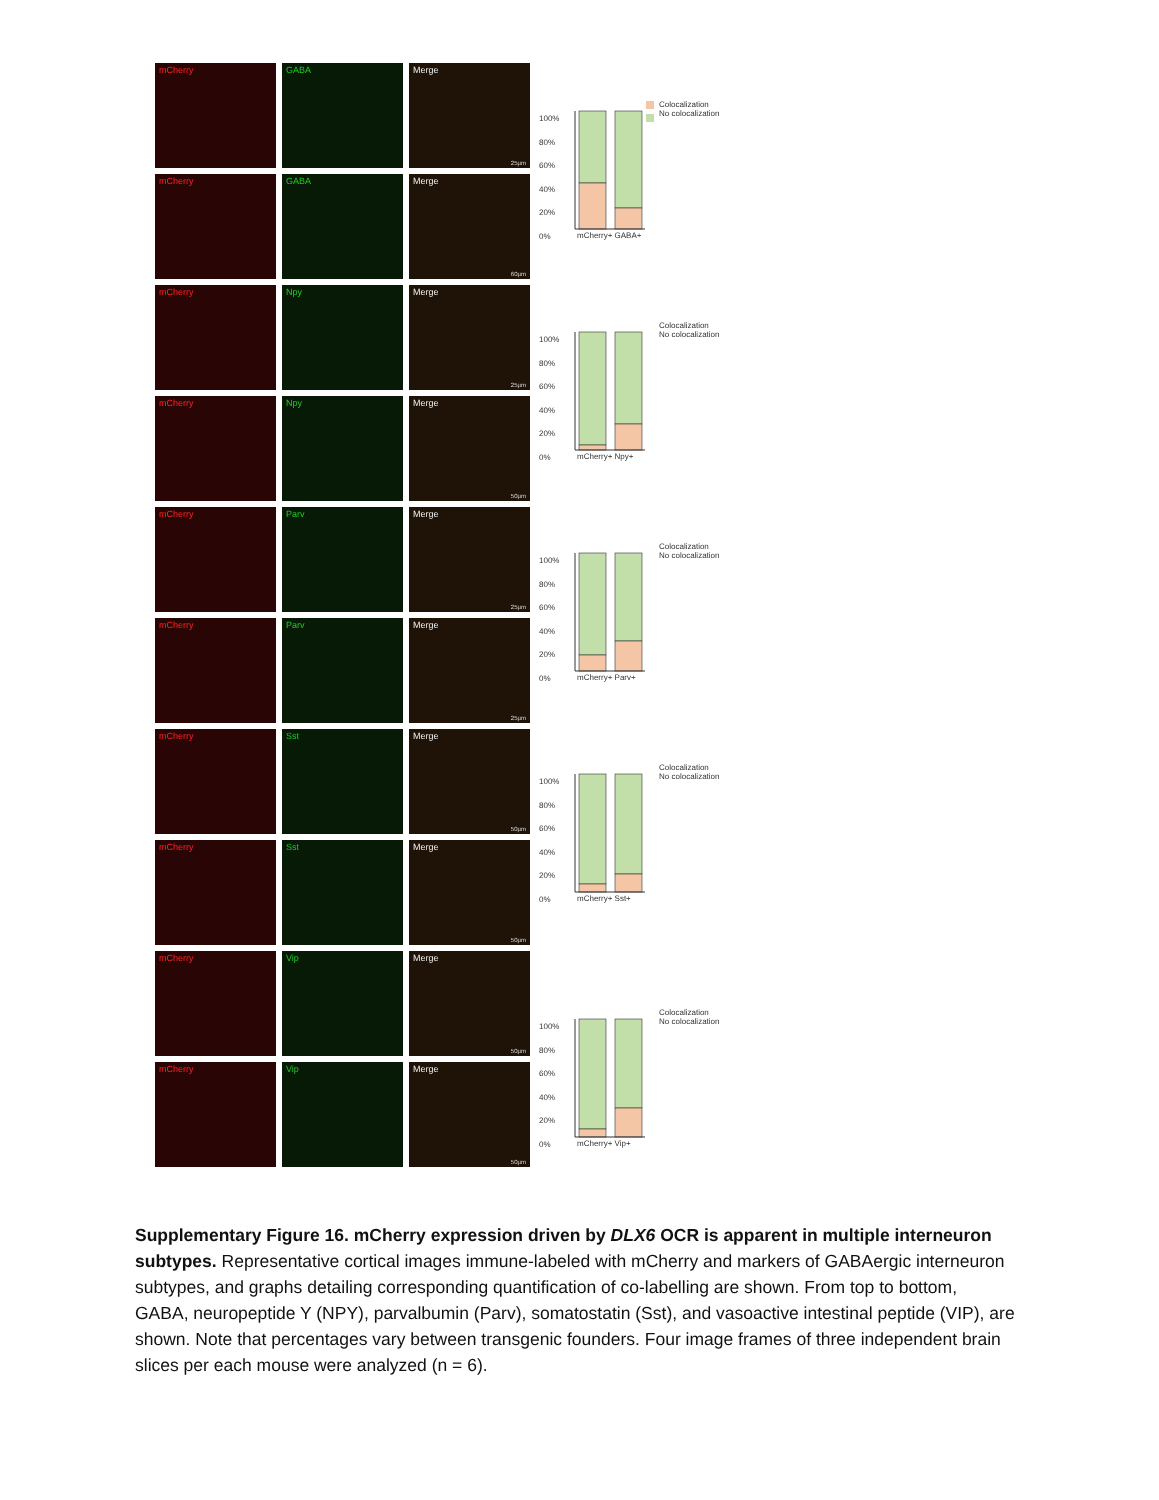mCherry GABA Merge
25µm
mCherry GABA Merge
60µm
mCherry Npy Merge
25µm
mCherry Npy Merge
50µm
mCherry Parv Merge
25µm
mCherry Parv Merge
25µm
mCherry Sst Merge
50µm
mCherry Sst Merge
50µm
mCherry Vip Merge
50µm
mCherry Vip Merge
50µm
Colocalization
No colocalization
100%
80%
60%
40%
20%
0%
mCherry+ GABA+
Colocalization
No colocalization
100%
80%
60%
40%
20%
0%
mCherry+ Npy+
Colocalization
No colocalization
100%
80%
60%
40%
20%
0%
mCherry+ Parv+
Colocalization
No colocalization
100%
80%
60%
40%
20%
0%
mCherry+ Sst+
Colocalization
No colocalization
100%
80%
60%
40%
20%
0%
mCherry+ Vip+
Supplementary Figure 16. mCherry expression driven by DLX6 OCR is apparent in multiple interneuron subtypes. Representative cortical images immune-labeled with mCherry and markers of GABAergic interneuron subtypes, and graphs detailing corresponding quantification of co-labelling are shown. From top to bottom, GABA, neuropeptide Y (NPY), parvalbumin (Parv), somatostatin (Sst), and vasoactive intestinal peptide (VIP), are shown. Note that percentages vary between transgenic founders. Four image frames of three independent brain slices per each mouse were analyzed (n = 6).